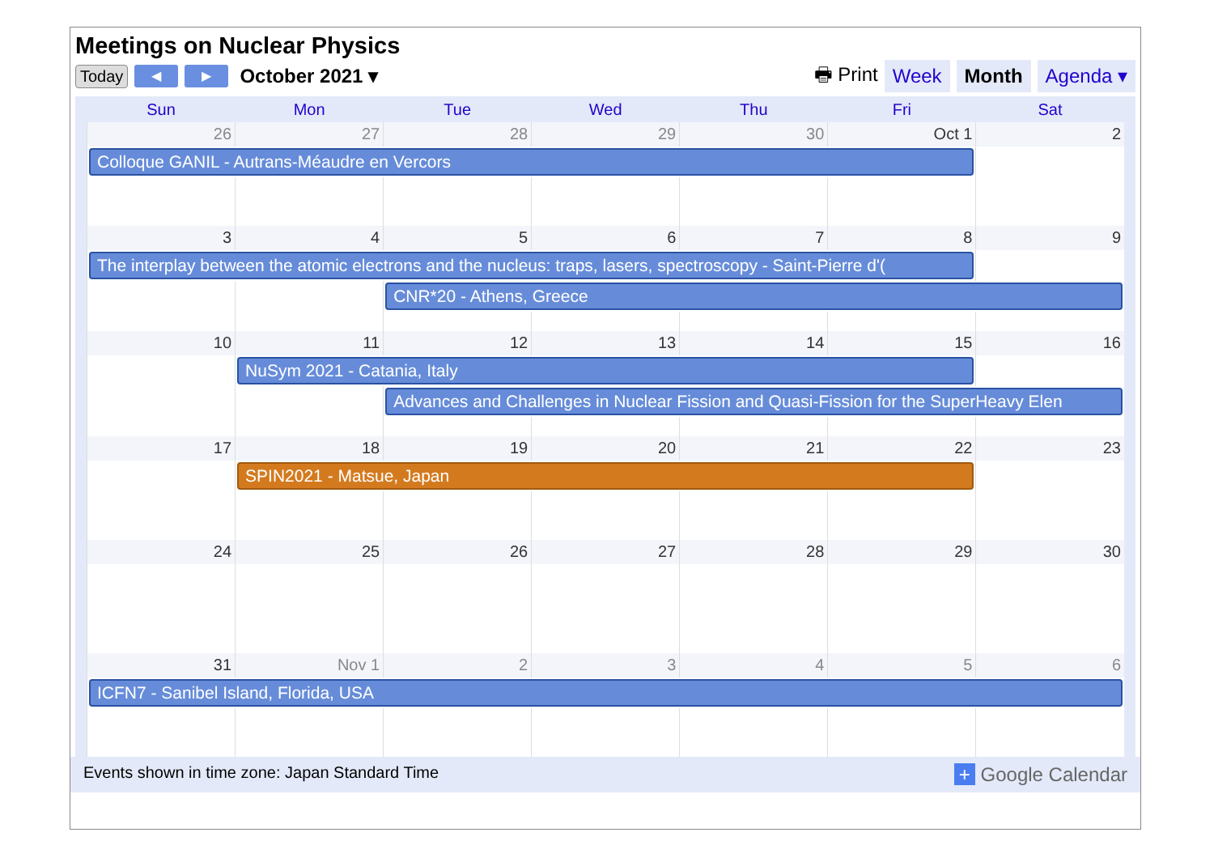Meetings on Nuclear Physics
Today ◀ ▶ October 2021 ▾ 🖶 Print Week Month Agenda ▾
| Sun | Mon | Tue | Wed | Thu | Fri | Sat |
| --- | --- | --- | --- | --- | --- | --- |
| 26 | 27 | 28 | 29 | 30 | Oct 1 | 2 |
| Colloque GANIL - Autrans-Méaudre en Vercors | | | | | | |
| 3 | 4 | 5 | 6 | 7 | 8 | 9 |
| The interplay between the atomic electrons and the nucleus: traps, lasers, spectroscopy - Saint-Pierre d'( | | | | | | |
| | | CNR*20 - Athens, Greece | | | | |
| 10 | 11 | 12 | 13 | 14 | 15 | 16 |
| | NuSym 2021 - Catania, Italy | | | | | |
| | | Advances and Challenges in Nuclear Fission and Quasi-Fission for the SuperHeavy Elen | | | | |
| 17 | 18 | 19 | 20 | 21 | 22 | 23 |
| | SPIN2021 - Matsue, Japan | | | | | |
| 24 | 25 | 26 | 27 | 28 | 29 | 30 |
| 31 | Nov 1 | 2 | 3 | 4 | 5 | 6 |
| ICFN7 - Sanibel Island, Florida, USA | | | | | | |
Events shown in time zone: Japan Standard Time + Google Calendar